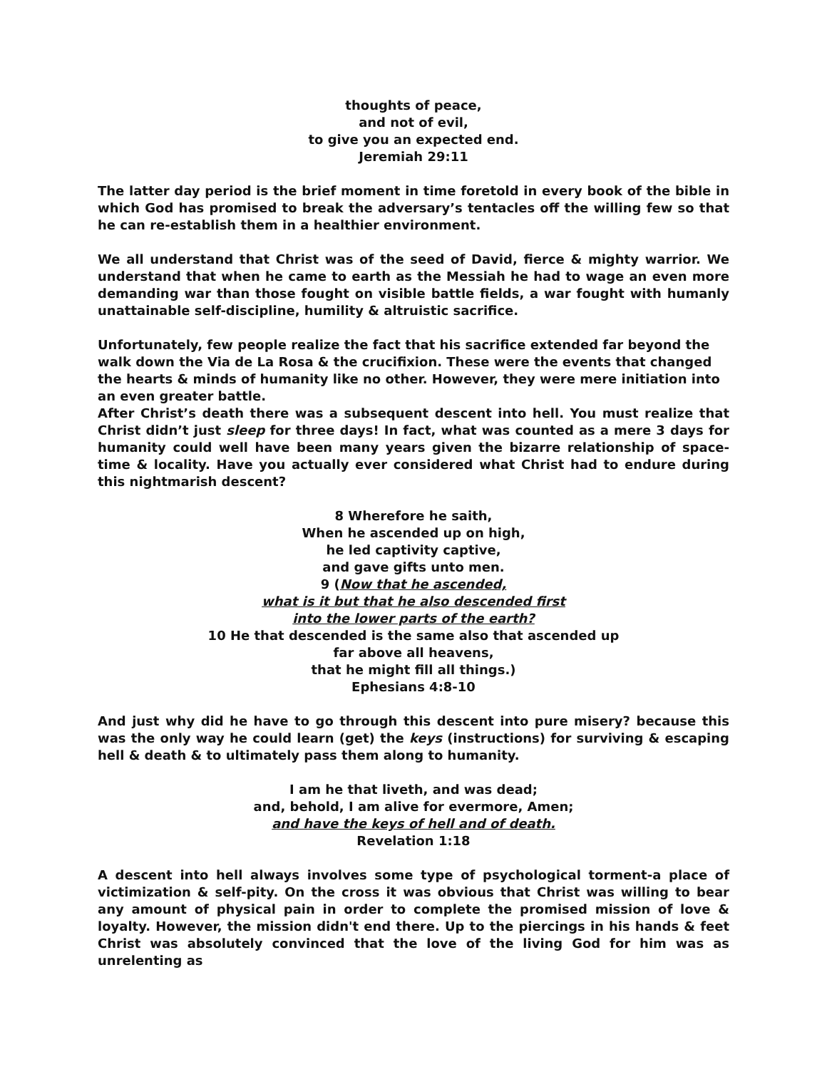thoughts of peace,
and not of evil,
to give you an expected end.
Jeremiah 29:11
The latter day period is the brief moment in time foretold in every book of the bible in which God has promised to break the adversary’s tentacles off the willing few so that he can re-establish them in a healthier environment.
We all understand that Christ was of the seed of David, fierce & mighty warrior. We understand that when he came to earth as the Messiah he had to wage an even more demanding war than those fought on visible battle fields, a war fought with humanly unattainable self-discipline, humility & altruistic sacrifice.
Unfortunately, few people realize the fact that his sacrifice extended far beyond the walk down the Via de La Rosa & the crucifixion. These were the events that changed the hearts & minds of humanity like no other. However, they were mere initiation into an even greater battle.
After Christ’s death there was a subsequent descent into hell. You must realize that Christ didn’t just sleep for three days! In fact, what was counted as a mere 3 days for humanity could well have been many years given the bizarre relationship of space-time & locality. Have you actually ever considered what Christ had to endure during this nightmarish descent?
8 Wherefore he saith,
When he ascended up on high,
he led captivity captive,
and gave gifts unto men.
9 (Now that he ascended,
what is it but that he also descended first
into the lower parts of the earth?
10 He that descended is the same also that ascended up
far above all heavens,
that he might fill all things.)
Ephesians 4:8-10
And just why did he have to go through this descent into pure misery? because this was the only way he could learn (get) the keys (instructions) for surviving & escaping hell & death & to ultimately pass them along to humanity.
I am he that liveth, and was dead;
and, behold, I am alive for evermore, Amen;
and have the keys of hell and of death.
Revelation 1:18
A descent into hell always involves some type of psychological torment-a place of victimization & self-pity. On the cross it was obvious that Christ was willing to bear any amount of physical pain in order to complete the promised mission of love & loyalty. However, the mission didn't end there. Up to the piercings in his hands & feet Christ was absolutely convinced that the love of the living God for him was as unrelenting as